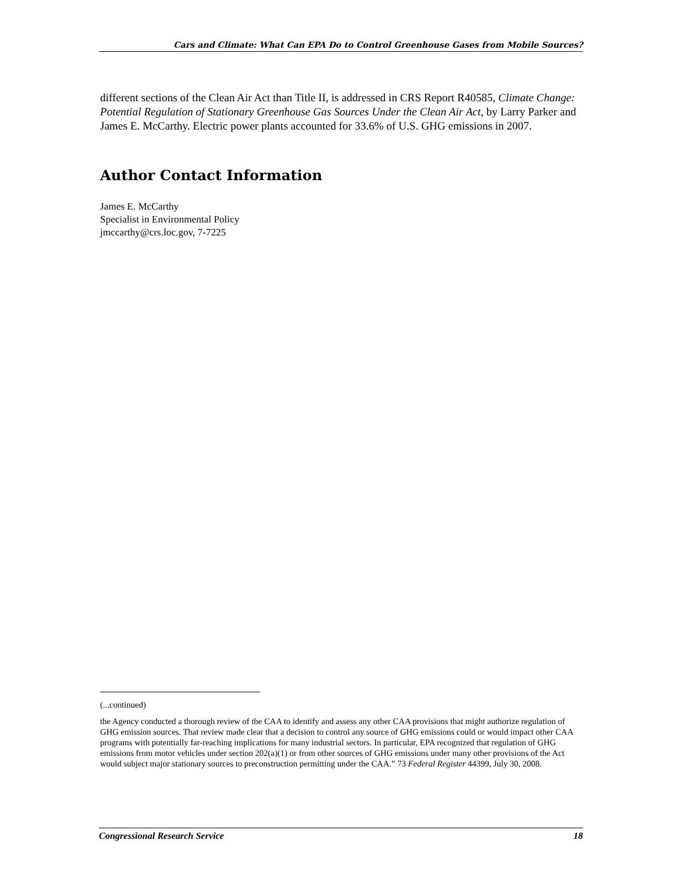Cars and Climate: What Can EPA Do to Control Greenhouse Gases from Mobile Sources?
different sections of the Clean Air Act than Title II, is addressed in CRS Report R40585, Climate Change: Potential Regulation of Stationary Greenhouse Gas Sources Under the Clean Air Act, by Larry Parker and James E. McCarthy. Electric power plants accounted for 33.6% of U.S. GHG emissions in 2007.
Author Contact Information
James E. McCarthy
Specialist in Environmental Policy
jmccarthy@crs.loc.gov, 7-7225
(...continued)
the Agency conducted a thorough review of the CAA to identify and assess any other CAA provisions that might authorize regulation of GHG emission sources. That review made clear that a decision to control any source of GHG emissions could or would impact other CAA programs with potentially far-reaching implications for many industrial sectors. In particular, EPA recognized that regulation of GHG emissions from motor vehicles under section 202(a)(1) or from other sources of GHG emissions under many other provisions of the Act would subject major stationary sources to preconstruction permitting under the CAA.” 73 Federal Register 44399, July 30, 2008.
Congressional Research Service 18